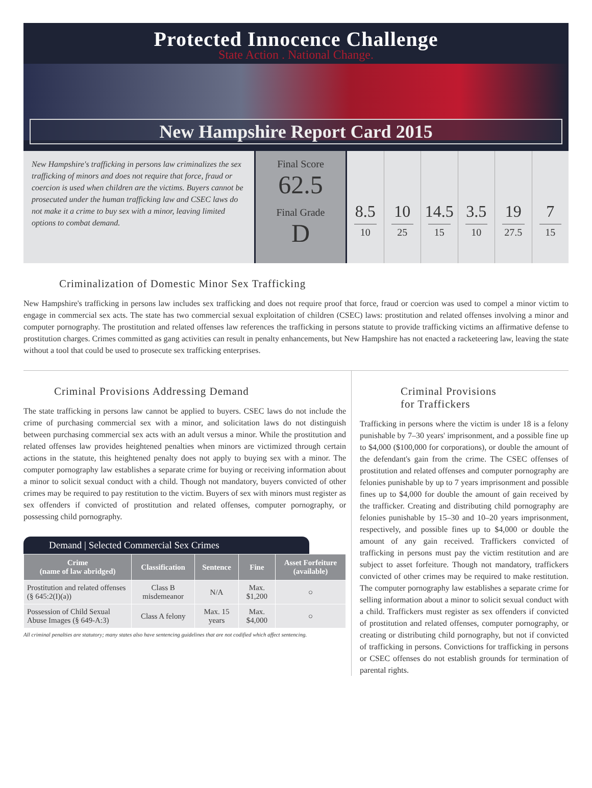Protected Innocence Challenge
State Action . National Change.
New Hampshire Report Card 2015
New Hampshire's trafficking in persons law criminalizes the sex trafficking of minors and does not require that force, fraud or coercion is used when children are the victims. Buyers cannot be prosecuted under the human trafficking law and CSEC laws do not make it a crime to buy sex with a minor, leaving limited options to combat demand.
Final Score
62.5
Final Grade
D
8.5
10
10
25
14.5
15
3.5
10
19
27.5
7
15
Criminalization of Domestic Minor Sex Trafficking
New Hampshire's trafficking in persons law includes sex trafficking and does not require proof that force, fraud or coercion was used to compel a minor victim to engage in commercial sex acts. The state has two commercial sexual exploitation of children (CSEC) laws: prostitution and related offenses involving a minor and computer pornography. The prostitution and related offenses law references the trafficking in persons statute to provide trafficking victims an affirmative defense to prostitution charges. Crimes committed as gang activities can result in penalty enhancements, but New Hampshire has not enacted a racketeering law, leaving the state without a tool that could be used to prosecute sex trafficking enterprises.
Criminal Provisions Addressing Demand
The state trafficking in persons law cannot be applied to buyers. CSEC laws do not include the crime of purchasing commercial sex with a minor, and solicitation laws do not distinguish between purchasing commercial sex acts with an adult versus a minor. While the prostitution and related offenses law provides heightened penalties when minors are victimized through certain actions in the statute, this heightened penalty does not apply to buying sex with a minor. The computer pornography law establishes a separate crime for buying or receiving information about a minor to solicit sexual conduct with a child. Though not mandatory, buyers convicted of other crimes may be required to pay restitution to the victim. Buyers of sex with minors must register as sex offenders if convicted of prostitution and related offenses, computer pornography, or possessing child pornography.
Demand | Selected Commercial Sex Crimes
| Crime (name of law abridged) | Classification | Sentence | Fine | Asset Forfeiture (available) |
| --- | --- | --- | --- | --- |
| Prostitution and related offenses (§ 645:2(I)(a)) | Class B misdemeanor | N/A | Max. $1,200 | ○ |
| Possession of Child Sexual Abuse Images (§ 649-A:3) | Class A felony | Max. 15 years | Max. $4,000 | ○ |
All criminal penalties are statutory; many states also have sentencing guidelines that are not codified which affect sentencing.
Criminal Provisions
for Traffickers
Trafficking in persons where the victim is under 18 is a felony punishable by 7–30 years' imprisonment, and a possible fine up to $4,000 ($100,000 for corporations), or double the amount of the defendant's gain from the crime. The CSEC offenses of prostitution and related offenses and computer pornography are felonies punishable by up to 7 years imprisonment and possible fines up to $4,000 for double the amount of gain received by the trafficker. Creating and distributing child pornography are felonies punishable by 15–30 and 10–20 years imprisonment, respectively, and possible fines up to $4,000 or double the amount of any gain received. Traffickers convicted of trafficking in persons must pay the victim restitution and are subject to asset forfeiture. Though not mandatory, traffickers convicted of other crimes may be required to make restitution. The computer pornography law establishes a separate crime for selling information about a minor to solicit sexual conduct with a child. Traffickers must register as sex offenders if convicted of prostitution and related offenses, computer pornography, or creating or distributing child pornography, but not if convicted of trafficking in persons. Convictions for trafficking in persons or CSEC offenses do not establish grounds for termination of parental rights.